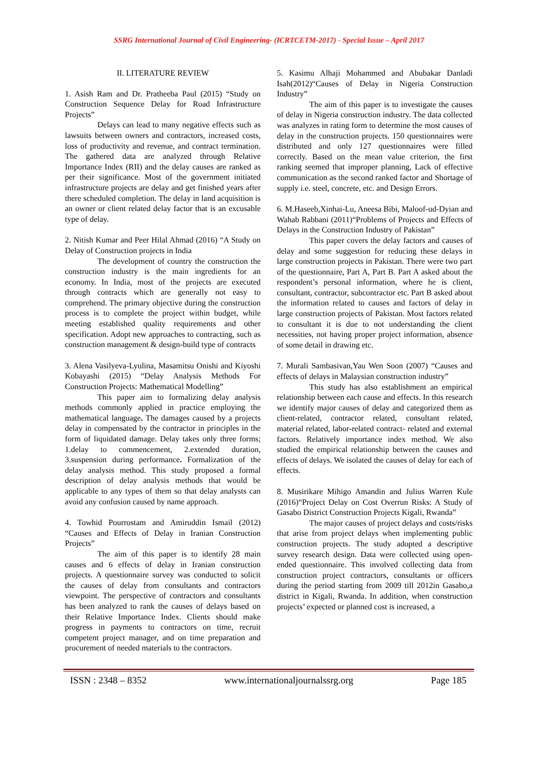SSRG International Journal of Civil Engineering- (ICRTCETM-2017) - Special Issue – April 2017
II. LITERATURE REVIEW
1. Asish Ram and Dr. Pratheeba Paul (2015) “Study on Construction Sequence Delay for Road Infrastructure Projects”
Delays can lead to many negative effects such as lawsuits between owners and contractors, increased costs, loss of productivity and revenue, and contract termination. The gathered data are analyzed through Relative Importance Index (RII) and the delay causes are ranked as per their significance. Most of the government initiated infrastructure projects are delay and get finished years after there scheduled completion. The delay in land acquisition is an owner or client related delay factor that is an excusable type of delay.
2. Nitish Kumar and Peer Hilal Ahmad (2016) “A Study on Delay of Construction projects in India
The development of country the construction the construction industry is the main ingredients for an economy. In India, most of the projects are executed through contracts which are generally not easy to comprehend. The primary objective during the construction process is to complete the project within budget, while meeting established quality requirements and other specification. Adopt new approaches to contracting, such as construction management & design-build type of contracts
3. Alena Vasilyeva-Lyulina, Masamitsu Onishi and Kiyoshi Kobayashi (2015) “Delay Analysis Methods For Construction Projects: Mathematical Modelling”
This paper aim to formalizing delay analysis methods commonly applied in practice employing the mathematical language. The damages caused by a projects delay in compensated by the contractor in principles in the form of liquidated damage. Delay takes only three forms; 1.delay to commencement, 2.extended duration, 3.suspension during performance. Formalization of the delay analysis method. This study proposed a formal description of delay analysis methods that would be applicable to any types of them so that delay analysts can avoid any confusion caused by name approach.
4. Towhid Pourrostam and Amiruddin Ismail (2012) “Causes and Effects of Delay in Iranian Construction Projects”
The aim of this paper is to identify 28 main causes and 6 effects of delay in Iranian construction projects. A questionnaire survey was conducted to solicit the causes of delay from consultants and contractors viewpoint. The perspective of contractors and consultants has been analyzed to rank the causes of delays based on their Relative Importance Index. Clients should make progress in payments to contractors on time, recruit competent project manager, and on time preparation and procurement of needed materials to the contractors.
5. Kasimu Alhaji Mohammed and Abubakar Danladi Isah(2012)“Causes of Delay in Nigeria Construction Industry”
The aim of this paper is to investigate the causes of delay in Nigeria construction industry. The data collected was analyzes in rating form to determine the most causes of delay in the construction projects. 150 questionnaires were distributed and only 127 questionnaires were filled correctly. Based on the mean value criterion, the first ranking seemed that improper planning, Lack of effective communication as the second ranked factor and Shortage of supply i.e. steel, concrete, etc. and Design Errors.
6. M.Haseeb,Xinhai-Lu, Aneesa Bibi, Maloof-ud-Dyian and Wahab Rabbani (2011)“Problems of Projects and Effects of Delays in the Construction Industry of Pakistan”
This paper covers the delay factors and causes of delay and some suggestion for reducing these delays in large construction projects in Pakistan. There were two part of the questionnaire, Part A, Part B. Part A asked about the respondent’s personal information, where he is client, consultant, contractor, subcontractor etc. Part B asked about the information related to causes and factors of delay in large construction projects of Pakistan. Most factors related to consultant it is due to not understanding the client necessities, not having proper project information, absence of some detail in drawing etc.
7. Murali Sambasivan,Yau Wen Soon (2007) “Causes and effects of delays in Malaysian construction industry”
This study has also establishment an empirical relationship between each cause and effects. In this research we identify major causes of delay and categorized them as client-related, contractor related, consultant related, material related, labor-related contract- related and external factors. Relatively importance index method. We also studied the empirical relationship between the causes and effects of delays. We isolated the causes of delay for each of effects.
8. Musirikare Mihigo Amandin and Julius Warren Kule (2016)“Project Delay on Cost Overrun Risks: A Study of Gasabo District Construction Projects Kigali, Rwanda”
The major causes of project delays and costs/risks that arise from project delays when implementing public construction projects. The study adopted a descriptive survey research design. Data were collected using open-ended questionnaire. This involved collecting data from construction project contractors, consultants or officers during the period starting from 2009 till 2012in Gasabo,a district in Kigali, Rwanda. In addition, when construction projects’ expected or planned cost is increased, a
ISSN : 2348 – 8352 www.internationaljournalssrg.org Page 185